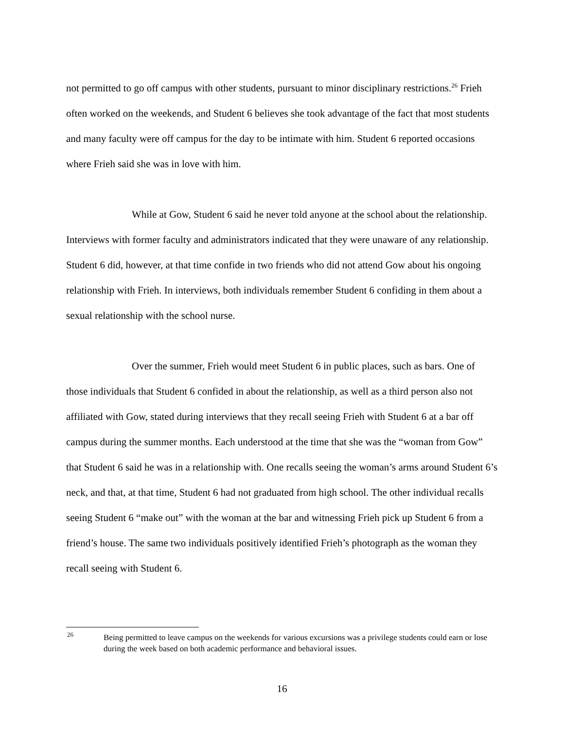not permitted to go off campus with other students, pursuant to minor disciplinary restrictions.<sup>26</sup> Frieh often worked on the weekends, and Student 6 believes she took advantage of the fact that most students and many faculty were off campus for the day to be intimate with him. Student 6 reported occasions where Frieh said she was in love with him.
While at Gow, Student 6 said he never told anyone at the school about the relationship. Interviews with former faculty and administrators indicated that they were unaware of any relationship. Student 6 did, however, at that time confide in two friends who did not attend Gow about his ongoing relationship with Frieh. In interviews, both individuals remember Student 6 confiding in them about a sexual relationship with the school nurse.
Over the summer, Frieh would meet Student 6 in public places, such as bars. One of those individuals that Student 6 confided in about the relationship, as well as a third person also not affiliated with Gow, stated during interviews that they recall seeing Frieh with Student 6 at a bar off campus during the summer months. Each understood at the time that she was the “woman from Gow” that Student 6 said he was in a relationship with. One recalls seeing the woman’s arms around Student 6’s neck, and that, at that time, Student 6 had not graduated from high school. The other individual recalls seeing Student 6 “make out” with the woman at the bar and witnessing Frieh pick up Student 6 from a friend’s house. The same two individuals positively identified Frieh’s photograph as the woman they recall seeing with Student 6.
<sup>26</sup>
Being permitted to leave campus on the weekends for various excursions was a privilege students could earn or lose during the week based on both academic performance and behavioral issues.
16